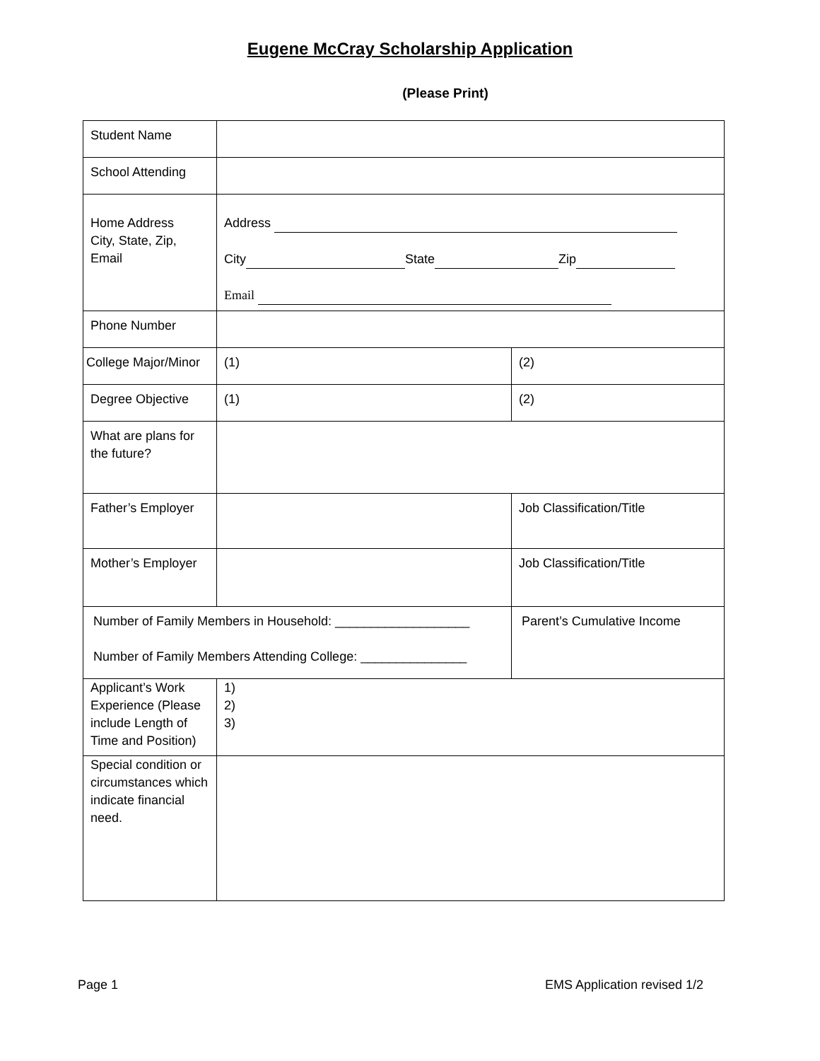Eugene McCray Scholarship Application
(Please Print)
| Student Name | | | |
| School Attending | | | |
| Home Address City, State, Zip, Email | Address City State Zip Email | | |
| Phone Number | | | |
| College Major/Minor | (1) | (2) | |
| Degree Objective | (1) | (2) | |
| What are plans for the future? | | | |
| Father’s Employer | | | Job Classification/Title |
| Mother’s Employer | | | Job Classification/Title |
| Number of Family Members in Household: ___________________ Number of Family Members Attending College: _______________ | | | Parent’s Cumulative Income |
| Applicant’s Work Experience (Please include Length of Time and Position) | 1) 2) 3) | | |
| Special condition or circumstances which indicate financial need. | | | |
Page 1 EMS Application revised 1/2